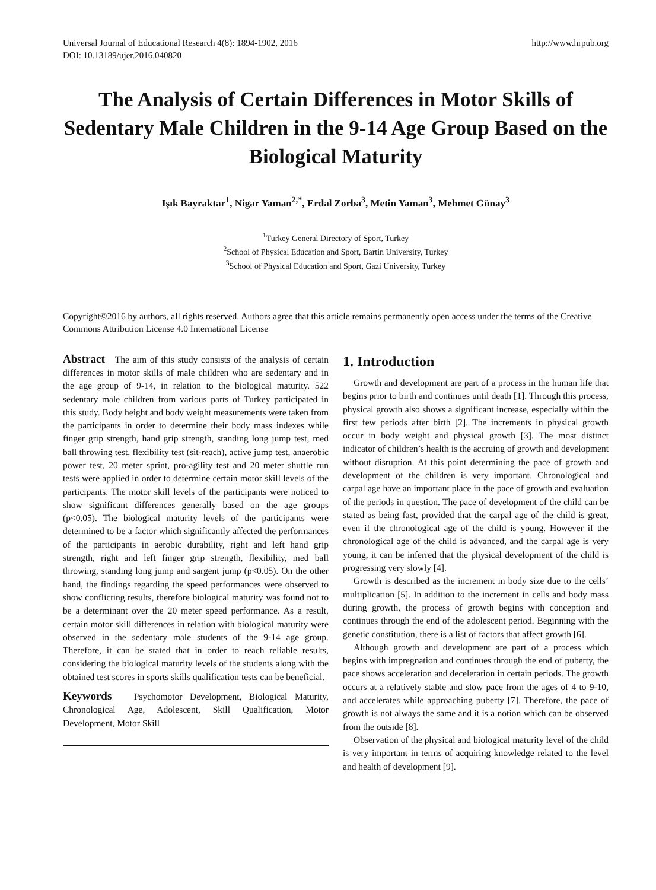Universal Journal of Educational Research 4(8): 1894-1902, 2016
DOI: 10.13189/ujer.2016.040820
http://www.hrpub.org
The Analysis of Certain Differences in Motor Skills of Sedentary Male Children in the 9-14 Age Group Based on the Biological Maturity
Işık Bayraktar<sup>1</sup>, Nigar Yaman<sup>2,*</sup>, Erdal Zorba<sup>3</sup>, Metin Yaman<sup>3</sup>, Mehmet Günay<sup>3</sup>
<sup>1</sup> Turkey General Directory of Sport, Turkey
<sup>2</sup> School of Physical Education and Sport, Bartin University, Turkey
<sup>3</sup> School of Physical Education and Sport, Gazi University, Turkey
Copyright©2016 by authors, all rights reserved. Authors agree that this article remains permanently open access under the terms of the Creative Commons Attribution License 4.0 International License
Abstract The aim of this study consists of the analysis of certain differences in motor skills of male children who are sedentary and in the age group of 9-14, in relation to the biological maturity. 522 sedentary male children from various parts of Turkey participated in this study. Body height and body weight measurements were taken from the participants in order to determine their body mass indexes while finger grip strength, hand grip strength, standing long jump test, med ball throwing test, flexibility test (sit-reach), active jump test, anaerobic power test, 20 meter sprint, pro-agility test and 20 meter shuttle run tests were applied in order to determine certain motor skill levels of the participants. The motor skill levels of the participants were noticed to show significant differences generally based on the age groups (p<0.05). The biological maturity levels of the participants were determined to be a factor which significantly affected the performances of the participants in aerobic durability, right and left hand grip strength, right and left finger grip strength, flexibility, med ball throwing, standing long jump and sargent jump (p<0.05). On the other hand, the findings regarding the speed performances were observed to show conflicting results, therefore biological maturity was found not to be a determinant over the 20 meter speed performance. As a result, certain motor skill differences in relation with biological maturity were observed in the sedentary male students of the 9-14 age group. Therefore, it can be stated that in order to reach reliable results, considering the biological maturity levels of the students along with the obtained test scores in sports skills qualification tests can be beneficial.
Keywords Psychomotor Development, Biological Maturity, Chronological Age, Adolescent, Skill Qualification, Motor Development, Motor Skill
1. Introduction
Growth and development are part of a process in the human life that begins prior to birth and continues until death [1]. Through this process, physical growth also shows a significant increase, especially within the first few periods after birth [2]. The increments in physical growth occur in body weight and physical growth [3]. The most distinct indicator of children’s health is the accruing of growth and development without disruption. At this point determining the pace of growth and development of the children is very important. Chronological and carpal age have an important place in the pace of growth and evaluation of the periods in question. The pace of development of the child can be stated as being fast, provided that the carpal age of the child is great, even if the chronological age of the child is young. However if the chronological age of the child is advanced, and the carpal age is very young, it can be inferred that the physical development of the child is progressing very slowly [4].
Growth is described as the increment in body size due to the cells’ multiplication [5]. In addition to the increment in cells and body mass during growth, the process of growth begins with conception and continues through the end of the adolescent period. Beginning with the genetic constitution, there is a list of factors that affect growth [6].
Although growth and development are part of a process which begins with impregnation and continues through the end of puberty, the pace shows acceleration and deceleration in certain periods. The growth occurs at a relatively stable and slow pace from the ages of 4 to 9-10, and accelerates while approaching puberty [7]. Therefore, the pace of growth is not always the same and it is a notion which can be observed from the outside [8].
Observation of the physical and biological maturity level of the child is very important in terms of acquiring knowledge related to the level and health of development [9].